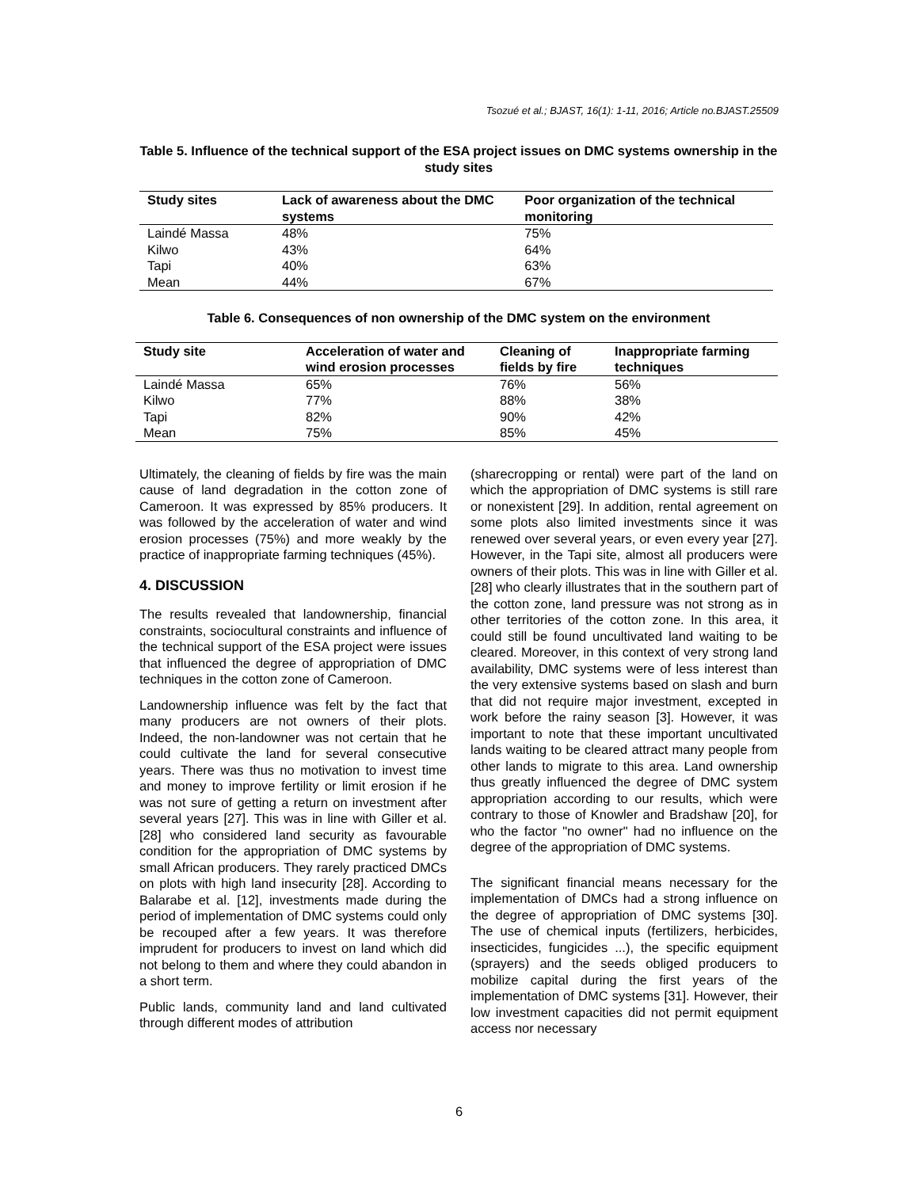Tsozué et al.; BJAST, 16(1): 1-11, 2016; Article no.BJAST.25509
Table 5. Influence of the technical support of the ESA project issues on DMC systems ownership in the study sites
| Study sites | Lack of awareness about the DMC systems | Poor organization of the technical monitoring |
| --- | --- | --- |
| Laindé Massa | 48% | 75% |
| Kilwo | 43% | 64% |
| Tapi | 40% | 63% |
| Mean | 44% | 67% |
Table 6. Consequences of non ownership of the DMC system on the environment
| Study site | Acceleration of water and wind erosion processes | Cleaning of fields by fire | Inappropriate farming techniques |
| --- | --- | --- | --- |
| Laindé Massa | 65% | 76% | 56% |
| Kilwo | 77% | 88% | 38% |
| Tapi | 82% | 90% | 42% |
| Mean | 75% | 85% | 45% |
Ultimately, the cleaning of fields by fire was the main cause of land degradation in the cotton zone of Cameroon. It was expressed by 85% producers. It was followed by the acceleration of water and wind erosion processes (75%) and more weakly by the practice of inappropriate farming techniques (45%).
4. DISCUSSION
The results revealed that landownership, financial constraints, sociocultural constraints and influence of the technical support of the ESA project were issues that influenced the degree of appropriation of DMC techniques in the cotton zone of Cameroon.
Landownership influence was felt by the fact that many producers are not owners of their plots. Indeed, the non-landowner was not certain that he could cultivate the land for several consecutive years. There was thus no motivation to invest time and money to improve fertility or limit erosion if he was not sure of getting a return on investment after several years [27]. This was in line with Giller et al. [28] who considered land security as favourable condition for the appropriation of DMC systems by small African producers. They rarely practiced DMCs on plots with high land insecurity [28]. According to Balarabe et al. [12], investments made during the period of implementation of DMC systems could only be recouped after a few years. It was therefore imprudent for producers to invest on land which did not belong to them and where they could abandon in a short term.
Public lands, community land and land cultivated through different modes of attribution
(sharecropping or rental) were part of the land on which the appropriation of DMC systems is still rare or nonexistent [29]. In addition, rental agreement on some plots also limited investments since it was renewed over several years, or even every year [27]. However, in the Tapi site, almost all producers were owners of their plots. This was in line with Giller et al. [28] who clearly illustrates that in the southern part of the cotton zone, land pressure was not strong as in other territories of the cotton zone. In this area, it could still be found uncultivated land waiting to be cleared. Moreover, in this context of very strong land availability, DMC systems were of less interest than the very extensive systems based on slash and burn that did not require major investment, excepted in work before the rainy season [3]. However, it was important to note that these important uncultivated lands waiting to be cleared attract many people from other lands to migrate to this area. Land ownership thus greatly influenced the degree of DMC system appropriation according to our results, which were contrary to those of Knowler and Bradshaw [20], for who the factor "no owner" had no influence on the degree of the appropriation of DMC systems.
The significant financial means necessary for the implementation of DMCs had a strong influence on the degree of appropriation of DMC systems [30]. The use of chemical inputs (fertilizers, herbicides, insecticides, fungicides ...), the specific equipment (sprayers) and the seeds obliged producers to mobilize capital during the first years of the implementation of DMC systems [31]. However, their low investment capacities did not permit equipment access nor necessary
6